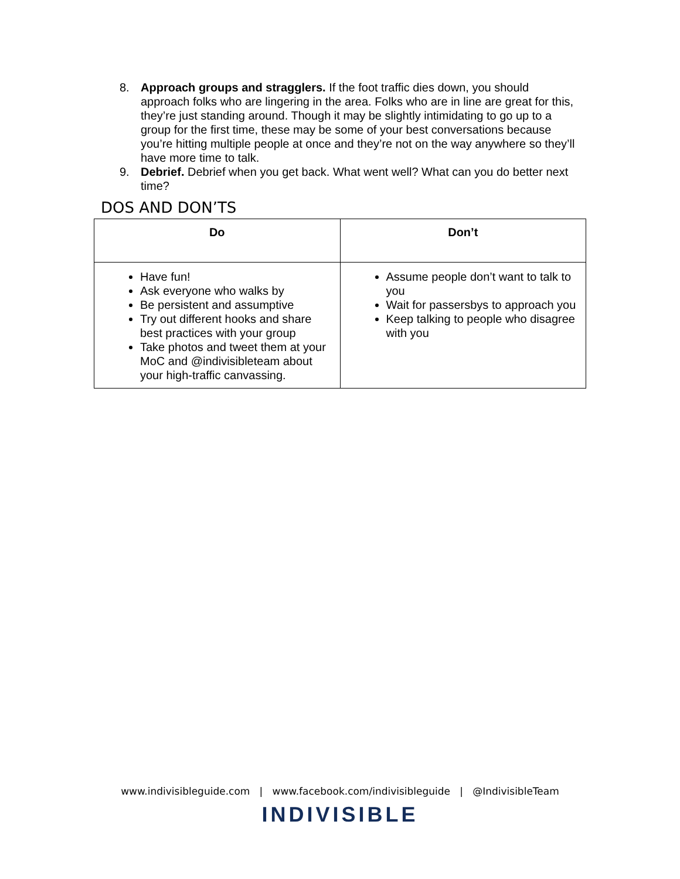8. Approach groups and stragglers. If the foot traffic dies down, you should approach folks who are lingering in the area. Folks who are in line are great for this, they’re just standing around. Though it may be slightly intimidating to go up to a group for the first time, these may be some of your best conversations because you’re hitting multiple people at once and they’re not on the way anywhere so they’ll have more time to talk.
9. Debrief. Debrief when you get back. What went well? What can you do better next time?
DOS AND DON’TS
| Do | Don’t |
| --- | --- |
| Have fun! Ask everyone who walks by Be persistent and assumptive Try out different hooks and share best practices with your group Take photos and tweet them at your MoC and @indivisibleteam about your high-traffic canvassing. | Assume people don’t want to talk to you Wait for passersbys to approach you Keep talking to people who disagree with you |
www.indivisibleguide.com | www.facebook.com/indivisibleguide | @IndivisibleTeam
INDIVISIBLE